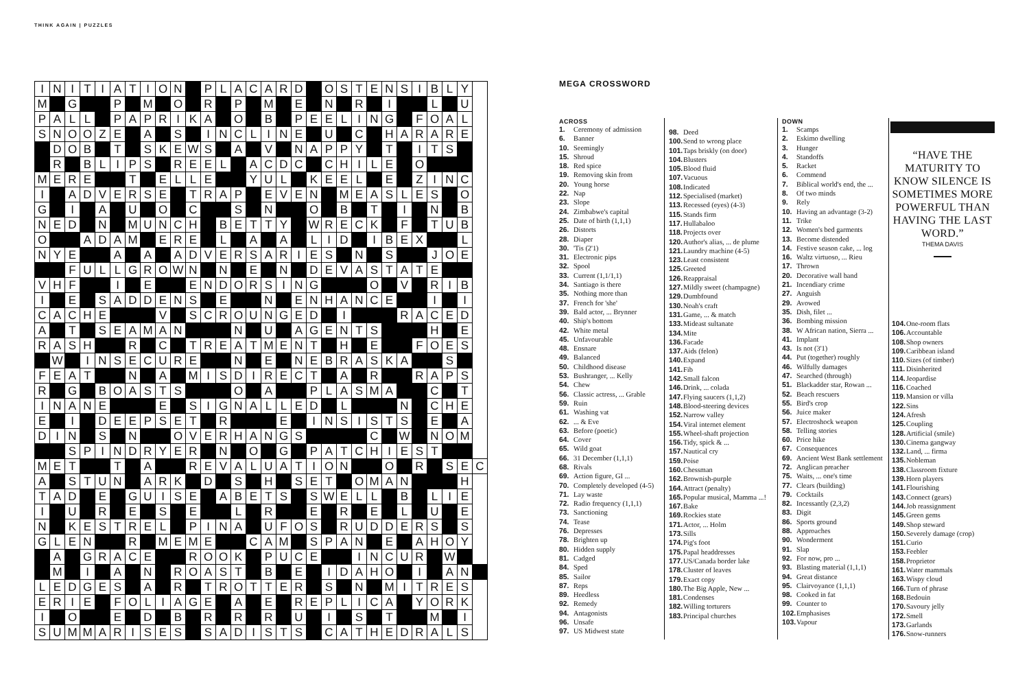THINK AGAIN | PUZZLES
| I | N | I | T | I | A | T | I | O | N | | P | L | A | C | A | R | D | | O | S | T | E | N | S | I | B | L | Y | |
| M | | G | | | P | | M | | O | | R | | P | | M | | E | | N | | R | | I | | | L | | U | |
| P | A | L | L | | P | A | P | R | I | K | A | | O | | B | | P | E | E | L | I | N | G | | F | O | A | L | |
| S | N | O | O | Z | E | | A | | S | | I | N | C | L | I | N | E | | U | | C | | H | A | R | A | R | E | |
| | D | O | B | | T | | S | K | E | W | S | | A | | V | | N | A | P | P | Y | | T | | I | T | S | | |
| | R | | B | L | I | P | S | | R | E | E | L | | A | C | D | C | | C | H | I | L | E | | O | | | | |
| M | E | R | E | | | T | | E | L | L | E | | | Y | U | L | | K | E | E | L | | E | | Z | I | N | C | |
| I | | A | D | V | E | R | S | E | | T | R | A | P | | E | V | E | N | | M | E | A | S | L | E | S | | O | |
| G | | I | | A | | U | | O | | C | | | S | | N | | | O | | B | | T | | I | | N | | B | |
| N | E | D | | N | | M | U | N | C | H | | B | E | T | T | Y | | W | R | E | C | K | | F | | T | U | B | |
| O | | | A | D | A | M | | E | R | E | | L | | A | | A | | L | I | D | | I | B | E | X | | | L | |
| N | Y | E | | | A | | A | | A | D | V | E | R | S | A | R | I | E | S | | N | | S | | | J | O | E | |
| | | F | U | L | L | G | R | O | W | N | | N | | E | | N | | D | E | V | A | S | T | A | T | E | | | |
| V | H | F | | | I | | E | | | E | N | D | O | R | S | I | N | G | | | | O | | V | | R | I | B | |
| I | | E | | S | A | D | D | E | N | S | | E | | | N | | E | N | H | A | N | C | E | | | I | | I | |
| C | A | C | H | E | | | | V | | S | C | R | O | U | N | G | E | D | | I | | | | R | A | C | E | D | |
| A | | T | | S | E | A | M | A | N | | | | N | | U | | A | G | E | N | T | S | | | | H | | E | |
| R | A | S | H | | | R | | C | | T | R | E | A | T | M | E | N | T | | H | | E | | | F | O | E | S | |
| | W | | I | N | S | E | C | U | R | E | | | N | | E | | N | E | B | R | A | S | K | A | | | S | | |
| F | E | A | T | | | N | | A | | M | I | S | D | I | R | E | C | T | | A | | R | | | R | A | P | S | |
| R | | G | | B | O | A | S | T | S | | | | O | | A | | | P | L | A | S | M | A | | | C | | T | |
| I | N | A | N | E | | | | E | | S | I | G | N | A | L | L | E | D | | L | | | | N | | C | H | E | |
| E | | I | | D | E | E | P | S | E | T | | R | | | | E | | I | N | S | I | S | T | S | | E | | A | |
| D | I | N | | S | | N | | | O | V | E | R | H | A | N | G | S | | | | | C | | W | | N | O | M | |
| | | S | P | I | N | D | R | Y | E | R | | N | | O | | G | | P | A | T | C | H | I | E | S | T | | | |
| M | E | T | | | T | | A | | | R | E | V | A | L | U | A | T | I | O | N | | | O | | R | | S | E | C |
| A | | S | T | U | N | | A | R | K | | D | | S | | H | | S | E | T | | O | M | A | N | | | | H | |
| T | A | D | | E | | G | U | I | S | E | | A | B | E | T | S | | S | W | E | L | L | | B | | L | I | E | |
| I | | U | | R | | E | | S | | E | | | L | | R | | | E | | R | | E | | L | | U | | E | |
| N | | K | E | S | T | R | E | L | | P | I | N | A | | U | F | O | S | | R | U | D | D | E | R | S | | S | |
| G | L | E | N | | | R | | M | E | M | E | | | C | A | M | | S | P | A | N | | E | | A | H | O | Y | |
| | A | | G | R | A | C | E | | | R | O | O | K | | P | U | C | E | | | I | N | C | U | R | | W | | |
| | M | | I | | A | | N | | R | O | A | S | T | | B | | E | | I | D | A | H | O | | I | | A | N | |
| L | E | D | G | E | S | | A | | R | | T | R | O | T | T | E | R | | S | | N | | M | I | T | R | E | S | |
| E | R | I | E | | F | O | L | I | A | G | E | | A | | E | | R | E | P | L | I | C | A | | Y | O | R | K | |
| I | | O | | | E | | D | | B | | R | | R | | R | | U | | I | | S | | T | | | M | | I | |
| S | U | M | M | A | R | I | S | E | S | | S | A | D | I | S | T | S | | C | A | T | H | E | D | R | A | L | S | |
MEGA CROSSWORD
ACROSS
1. Ceremony of admission
6. Banner
10. Seemingly
15. Shroud
18. Red spice
19. Removing skin from
20. Young horse
22. Nap
23. Slope
24. Zimbabwe's capital
25. Date of birth (1,1,1)
26. Distorts
28. Diaper
30. 'Tis (2'1)
31. Electronic pips
32. Spool
33. Current (1,1/1,1)
34. Santiago is there
35. Nothing more than
37. French for 'she'
39. Bald actor, ... Brynner
40. Ship's bottom
42. White metal
45. Unfavourable
48. Ensnare
49. Balanced
50. Childhood disease
53. Bushranger, ... Kelly
54. Chew
56. Classic actress, ... Grable
59. Ruin
61. Washing vat
62.... & Eve
63. Before (poetic)
64. Cover
65. Wild goat
66. 31 December (1,1,1)
68. Rivals
69. Action figure, GI ...
70. Completely developed (4-5)
71. Lay waste
72. Radio frequency (1,1,1)
73. Sanctioning
74. Tease
76. Depresses
78. Brighten up
80. Hidden supply
81. Cadged
84. Sped
85. Sailor
87. Reps
89. Heedless
92. Remedy
94. Antagonists
96. Unsafe
97. US Midwest state
98. Deed
100. Send to wrong place
101. Taps briskly (on door)
104. Blusters
105. Blood fluid
107. Vacuous
108. Indicated
112. Specialised (market)
113. Recessed (eyes) (4-3)
115. Stands firm
117. Hullabaloo
118. Projects over
120. Author's alias, ... de plume
121. Laundry machine (4-5)
123. Least consistent
125. Greeted
126. Reappraisal
127. Mildly sweet (champagne)
129. Dumbfound
130. Noah's craft
131. Game, ... & match
133. Mideast sultanate
134. Mite
136. Facade
137. Aids (felon)
140. Expand
141. Fib
142. Small falcon
146. Drink, ... colada
147. Flying saucers (1,1,2)
148. Blood-steering devices
152. Narrow valley
154. Viral internet element
155. Wheel-shaft projection
156. Tidy, spick & ...
157. Nautical cry
159. Poise
160. Chessman
162. Brownish-purple
164. Attract (penalty)
165. Popular musical, Mamma ...!
167. Bake
169. Rockies state
171. Actor, ... Holm
173. Sills
174. Pig's foot
175. Papal headdresses
177. US/Canada border lake
178. Cluster of leaves
179. Exact copy
180. The Big Apple, New ...
181. Condenses
182. Willing torturers
183. Principal churches
DOWN
1. Scamps
2. Eskimo dwelling
3. Hunger
4. Standoffs
5. Racket
6. Commend
7. Biblical world's end, the ...
8. Of two minds
9. Rely
10. Having an advantage (3-2)
11. Trike
12. Women's bed garments
13. Become distended
14. Festive season cake, ... log
16. Waltz virtuoso, ... Rieu
17. Thrown
20. Decorative wall band
21. Incendiary crime
27. Anguish
29. Avowed
35. Dish, filet ...
36. Bombing mission
38. W African nation, Sierra ...
41. Implant
43. Is not (3'1)
44. Put (together) roughly
46. Wilfully damages
47. Searched (through)
51. Blackadder star, Rowan ...
52. Beach rescuers
55. Bird's crop
56. Juice maker
57. Electroshock weapon
58. Telling stories
60. Price hike
67. Consequences
69. Ancient West Bank settlement
72. Anglican preacher
75. Waits, ... one's time
77. Clears (building)
79. Cocktails
82. Incessantly (2,3,2)
83. Digit
86. Sports ground
88. Approaches
90. Wonderment
91. Slap
92. For now, pro ...
93. Blasting material (1,1,1)
94. Great distance
95. Clairvoyance (1,1,1)
98. Cooked in fat
99. Counter to
102. Emphasises
103. Vapour
“HAVE THE MATURITY TO KNOW SILENCE IS SOMETIMES MORE POWERFUL THAN HAVING THE LAST WORD.”
THEMA DAVIS
104. One-room flats
106. Accountable
108. Shop owners
109. Caribbean island
110. Sizes (of timber)
111. Disinherited
114. Jeopardise
116. Coached
119. Mansion or villa
122. Sins
124. Afresh
125. Coupling
128. Artificial (smile)
130. Cinema gangway
132. Land, ... firma
135. Nobleman
138. Classroom fixture
139. Horn players
141. Flourishing
143. Connect (gears)
144. Job reassignment
145. Green gems
149. Shop steward
150. Severely damage (crop)
151. Curio
153. Feebler
158. Proprietor
161. Water mammals
163. Wispy cloud
166. Turn of phrase
168. Bedouin
170. Savoury jelly
172. Smell
173. Garlands
176. Snow-runners